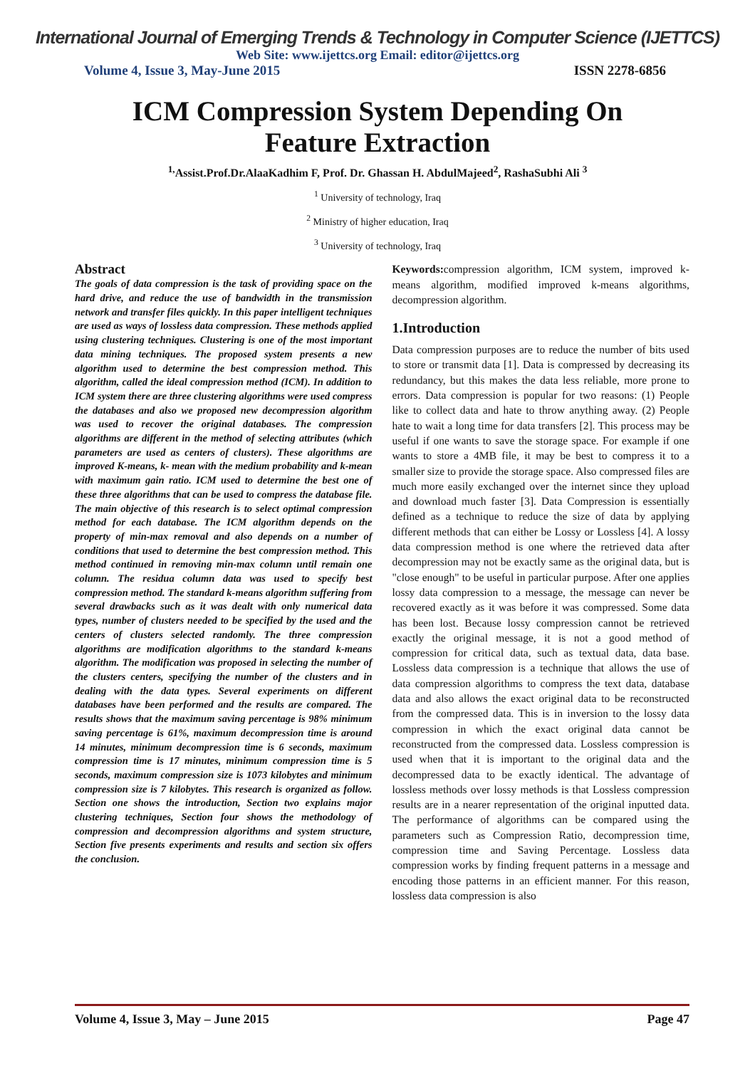International Journal of Emerging Trends & Technology in Computer Science (IJETTCS)
Web Site: www.ijettcs.org Email: editor@ijettcs.org
Volume 4, Issue 3, May-June 2015 ISSN 2278-6856
ICM Compression System Depending On
Feature Extraction
<sup>1,</sup>Assist.Prof.Dr.AlaaKadhim F, Prof. Dr. Ghassan H. AbdulMajeed<sup>2</sup>, RashaSubhi Ali <sup>3</sup>
<sup>1</sup> University of technology, Iraq
<sup>2</sup> Ministry of higher education, Iraq
<sup>3</sup> University of technology, Iraq
Abstract
The goals of data compression is the task of providing space on the hard drive, and reduce the use of bandwidth in the transmission network and transfer files quickly. In this paper intelligent techniques are used as ways of lossless data compression. These methods applied using clustering techniques. Clustering is one of the most important data mining techniques. The proposed system presents a new algorithm used to determine the best compression method. This algorithm, called the ideal compression method (ICM). In addition to ICM system there are three clustering algorithms were used compress the databases and also we proposed new decompression algorithm was used to recover the original databases. The compression algorithms are different in the method of selecting attributes (which parameters are used as centers of clusters). These algorithms are improved K-means, k- mean with the medium probability and k-mean with maximum gain ratio. ICM used to determine the best one of these three algorithms that can be used to compress the database file. The main objective of this research is to select optimal compression method for each database. The ICM algorithm depends on the property of min-max removal and also depends on a number of conditions that used to determine the best compression method. This method continued in removing min-max column until remain one column. The residua column data was used to specify best compression method. The standard k-means algorithm suffering from several drawbacks such as it was dealt with only numerical data types, number of clusters needed to be specified by the used and the centers of clusters selected randomly. The three compression algorithms are modification algorithms to the standard k-means algorithm. The modification was proposed in selecting the number of the clusters centers, specifying the number of the clusters and in dealing with the data types. Several experiments on different databases have been performed and the results are compared. The results shows that the maximum saving percentage is 98% minimum saving percentage is 61%, maximum decompression time is around 14 minutes, minimum decompression time is 6 seconds, maximum compression time is 17 minutes, minimum compression time is 5 seconds, maximum compression size is 1073 kilobytes and minimum compression size is 7 kilobytes. This research is organized as follow. Section one shows the introduction, Section two explains major clustering techniques, Section four shows the methodology of compression and decompression algorithms and system structure, Section five presents experiments and results and section six offers the conclusion.
Keywords: compression algorithm, ICM system, improved k-means algorithm, modified improved k-means algorithms, decompression algorithm.
1.Introduction
Data compression purposes are to reduce the number of bits used to store or transmit data [1]. Data is compressed by decreasing its redundancy, but this makes the data less reliable, more prone to errors. Data compression is popular for two reasons: (1) People like to collect data and hate to throw anything away. (2) People hate to wait a long time for data transfers [2]. This process may be useful if one wants to save the storage space. For example if one wants to store a 4MB file, it may be best to compress it to a smaller size to provide the storage space. Also compressed files are much more easily exchanged over the internet since they upload and download much faster [3]. Data Compression is essentially defined as a technique to reduce the size of data by applying different methods that can either be Lossy or Lossless [4]. A lossy data compression method is one where the retrieved data after decompression may not be exactly same as the original data, but is "close enough" to be useful in particular purpose. After one applies lossy data compression to a message, the message can never be recovered exactly as it was before it was compressed. Some data has been lost. Because lossy compression cannot be retrieved exactly the original message, it is not a good method of compression for critical data, such as textual data, data base. Lossless data compression is a technique that allows the use of data compression algorithms to compress the text data, database data and also allows the exact original data to be reconstructed from the compressed data. This is in inversion to the lossy data compression in which the exact original data cannot be reconstructed from the compressed data. Lossless compression is used when that it is important to the original data and the decompressed data to be exactly identical. The advantage of lossless methods over lossy methods is that Lossless compression results are in a nearer representation of the original inputted data. The performance of algorithms can be compared using the parameters such as Compression Ratio, decompression time, compression time and Saving Percentage. Lossless data compression works by finding frequent patterns in a message and encoding those patterns in an efficient manner. For this reason, lossless data compression is also
Volume 4, Issue 3, May – June 2015 Page 47